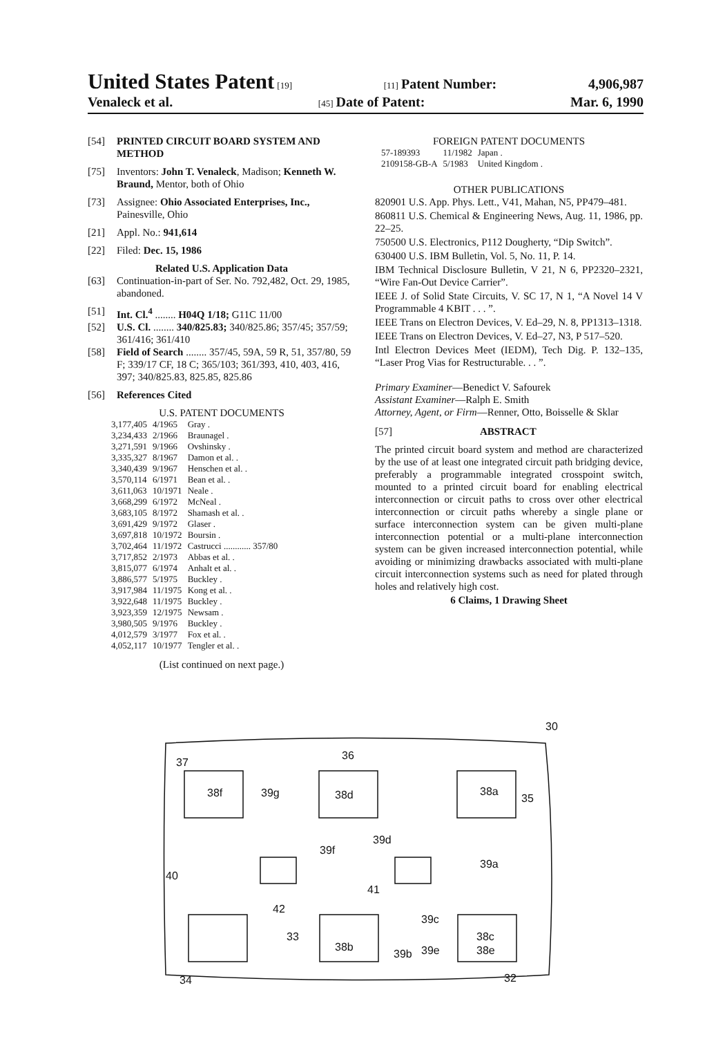United States Patent [19] [11] Patent Number: 4,906,987
Venaleck et al. [45] Date of Patent: Mar. 6, 1990
[54] PRINTED CIRCUIT BOARD SYSTEM AND METHOD
[75] Inventors: John T. Venaleck, Madison; Kenneth W. Braund, Mentor, both of Ohio
[73] Assignee: Ohio Associated Enterprises, Inc., Painesville, Ohio
[21] Appl. No.: 941,614
[22] Filed: Dec. 15, 1986
Related U.S. Application Data
[63] Continuation-in-part of Ser. No. 792,482, Oct. 29, 1985, abandoned.
[51] Int. Cl.<sup>4</sup> ........ H04Q 1/18; G11C 11/00
[52] U.S. Cl. ........ 340/825.83; 340/825.86; 357/45; 357/59; 361/416; 361/410
[58] Field of Search ........ 357/45, 59A, 59 R, 51, 357/80, 59 F; 339/17 CF, 18 C; 365/103; 361/393, 410, 403, 416, 397; 340/825.83, 825.85, 825.86
[56] References Cited
U.S. PATENT DOCUMENTS
| 3,177,405 | 4/1965 | Gray . |
| 3,234,433 | 2/1966 | Braunagel . |
| 3,271,591 | 9/1966 | Ovshinsky . |
| 3,335,327 | 8/1967 | Damon et al. . |
| 3,340,439 | 9/1967 | Henschen et al. . |
| 3,570,114 | 6/1971 | Bean et al. . |
| 3,611,063 | 10/1971 | Neale . |
| 3,668,299 | 6/1972 | McNeal . |
| 3,683,105 | 8/1972 | Shamash et al. . |
| 3,691,429 | 9/1972 | Glaser . |
| 3,697,818 | 10/1972 | Boursin . |
| 3,702,464 | 11/1972 | Castrucci ............ 357/80 |
| 3,717,852 | 2/1973 | Abbas et al. . |
| 3,815,077 | 6/1974 | Anhalt et al. . |
| 3,886,577 | 5/1975 | Buckley . |
| 3,917,984 | 11/1975 | Kong et al. . |
| 3,922,648 | 11/1975 | Buckley . |
| 3,923,359 | 12/1975 | Newsam . |
| 3,980,505 | 9/1976 | Buckley . |
| 4,012,579 | 3/1977 | Fox et al. . |
| 4,052,117 | 10/1977 | Tengler et al. . |
(List continued on next page.)
FOREIGN PATENT DOCUMENTS
| 57-189393 | 11/1982 | Japan . |
| 2109158-GB-A | 5/1983 | United Kingdom . |
OTHER PUBLICATIONS
820901 U.S. App. Phys. Lett., V41, Mahan, N5, PP479–481.
860811 U.S. Chemical & Engineering News, Aug. 11, 1986, pp. 22–25.
750500 U.S. Electronics, P112 Dougherty, “Dip Switch”.
630400 U.S. IBM Bulletin, Vol. 5, No. 11, P. 14.
IBM Technical Disclosure Bulletin, V 21, N 6, PP2320–2321, “Wire Fan-Out Device Carrier”.
IEEE J. of Solid State Circuits, V. SC 17, N 1, “A Novel 14 V Programmable 4 KBIT . . . ”.
IEEE Trans on Electron Devices, V. Ed–29, N. 8, PP1313–1318.
IEEE Trans on Electron Devices, V. Ed–27, N3, P 517–520.
Intl Electron Devices Meet (IEDM), Tech Dig. P. 132–135, “Laser Prog Vias for Restructurable. . . ”.
Primary Examiner—Benedict V. Safourek
Assistant Examiner—Ralph E. Smith
Attorney, Agent, or Firm—Renner, Otto, Boisselle & Sklar
[57] ABSTRACT
The printed circuit board system and method are characterized by the use of at least one integrated circuit path bridging device, preferably a programmable integrated crosspoint switch, mounted to a printed circuit board for enabling electrical interconnection or circuit paths to cross over other electrical interconnection or circuit paths whereby a single plane or surface interconnection system can be given multi-plane interconnection potential or a multi-plane interconnection system can be given increased interconnection potential, while avoiding or minimizing drawbacks associated with multi-plane circuit interconnection systems such as need for plated through holes and relatively high cost.
6 Claims, 1 Drawing Sheet
30
37
36
38f
39g
38d
38a
35
39d
39f
39a
40
41
42
39c
33
38b
39b
39e
38c
38e
34
32